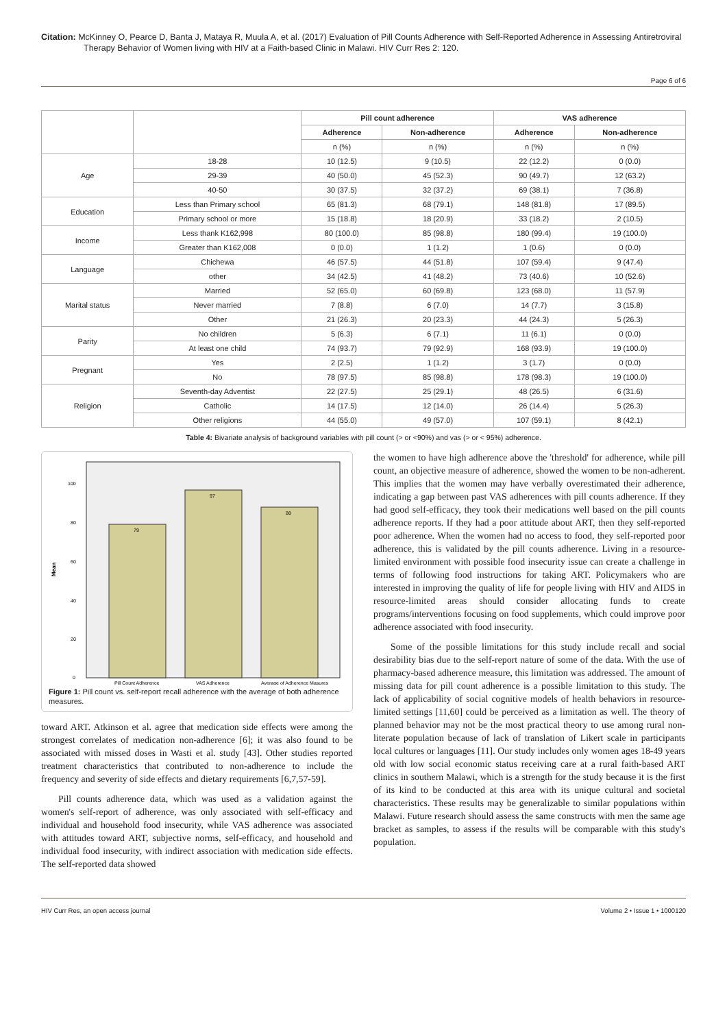Citation: McKinney O, Pearce D, Banta J, Mataya R, Muula A, et al. (2017) Evaluation of Pill Counts Adherence with Self-Reported Adherence in Assessing Antiretroviral Therapy Behavior of Women living with HIV at a Faith-based Clinic in Malawi. HIV Curr Res 2: 120.
Page 6 of 6
| | | Pill count adherence | | VAS adherence | |
| | | Adherence | Non-adherence | Adherence | Non-adherence |
| | | n (%) | n (%) | n (%) | n (%) |
| Age | 18-28 | 10 (12.5) | 9 (10.5) | 22 (12.2) | 0 (0.0) |
| | 29-39 | 40 (50.0) | 45 (52.3) | 90 (49.7) | 12 (63.2) |
| | 40-50 | 30 (37.5) | 32 (37.2) | 69 (38.1) | 7 (36.8) |
| Education | Less than Primary school | 65 (81.3) | 68 (79.1) | 148 (81.8) | 17 (89.5) |
| | Primary school or more | 15 (18.8) | 18 (20.9) | 33 (18.2) | 2 (10.5) |
| Income | Less thank K162,998 | 80 (100.0) | 85 (98.8) | 180 (99.4) | 19 (100.0) |
| | Greater than K162,008 | 0 (0.0) | 1 (1.2) | 1 (0.6) | 0 (0.0) |
| Language | Chichewa | 46 (57.5) | 44 (51.8) | 107 (59.4) | 9 (47.4) |
| | other | 34 (42.5) | 41 (48.2) | 73 (40.6) | 10 (52.6) |
| Marital status | Married | 52 (65.0) | 60 (69.8) | 123 (68.0) | 11 (57.9) |
| | Never married | 7 (8.8) | 6 (7.0) | 14 (7.7) | 3 (15.8) |
| | Other | 21 (26.3) | 20 (23.3) | 44 (24.3) | 5 (26.3) |
| Parity | No children | 5 (6.3) | 6 (7.1) | 11 (6.1) | 0 (0.0) |
| | At least one child | 74 (93.7) | 79 (92.9) | 168 (93.9) | 19 (100.0) |
| Pregnant | Yes | 2 (2.5) | 1 (1.2) | 3 (1.7) | 0 (0.0) |
| | No | 78 (97.5) | 85 (98.8) | 178 (98.3) | 19 (100.0) |
| Religion | Seventh-day Adventist | 22 (27.5) | 25 (29.1) | 48 (26.5) | 6 (31.6) |
| | Catholic | 14 (17.5) | 12 (14.0) | 26 (14.4) | 5 (26.3) |
| | Other religions | 44 (55.0) | 49 (57.0) | 107 (59.1) | 8 (42.1) |
Table 4: Bivariate analysis of background variables with pill count (> or <90%) and vas (> or < 95%) adherence.
Mean
0
20
40
60
80
100
79
97
88
Pill Count Adherence
VAS Adherence
Average of Adherence Masures
Figure 1: Pill count vs. self-report recall adherence with the average of both adherence measures.
toward ART. Atkinson et al. agree that medication side effects were among the strongest correlates of medication non-adherence [6]; it was also found to be associated with missed doses in Wasti et al. study [43]. Other studies reported treatment characteristics that contributed to non-adherence to include the frequency and severity of side effects and dietary requirements [6,7,57-59].
Pill counts adherence data, which was used as a validation against the women's self-report of adherence, was only associated with self-efficacy and individual and household food insecurity, while VAS adherence was associated with attitudes toward ART, subjective norms, self-efficacy, and household and individual food insecurity, with indirect association with medication side effects. The self-reported data showed
the women to have high adherence above the 'threshold' for adherence, while pill count, an objective measure of adherence, showed the women to be non-adherent. This implies that the women may have verbally overestimated their adherence, indicating a gap between past VAS adherences with pill counts adherence. If they had good self-efficacy, they took their medications well based on the pill counts adherence reports. If they had a poor attitude about ART, then they self-reported poor adherence. When the women had no access to food, they self-reported poor adherence, this is validated by the pill counts adherence. Living in a resource-limited environment with possible food insecurity issue can create a challenge in terms of following food instructions for taking ART. Policymakers who are interested in improving the quality of life for people living with HIV and AIDS in resource-limited areas should consider allocating funds to create programs/interventions focusing on food supplements, which could improve poor adherence associated with food insecurity.
Some of the possible limitations for this study include recall and social desirability bias due to the self-report nature of some of the data. With the use of pharmacy-based adherence measure, this limitation was addressed. The amount of missing data for pill count adherence is a possible limitation to this study. The lack of applicability of social cognitive models of health behaviors in resource-limited settings [11,60] could be perceived as a limitation as well. The theory of planned behavior may not be the most practical theory to use among rural non-literate population because of lack of translation of Likert scale in participants local cultures or languages [11]. Our study includes only women ages 18-49 years old with low social economic status receiving care at a rural faith-based ART clinics in southern Malawi, which is a strength for the study because it is the first of its kind to be conducted at this area with its unique cultural and societal characteristics. These results may be generalizable to similar populations within Malawi. Future research should assess the same constructs with men the same age bracket as samples, to assess if the results will be comparable with this study's population.
HIV Curr Res, an open access journal Volume 2 • Issue 1 • 1000120